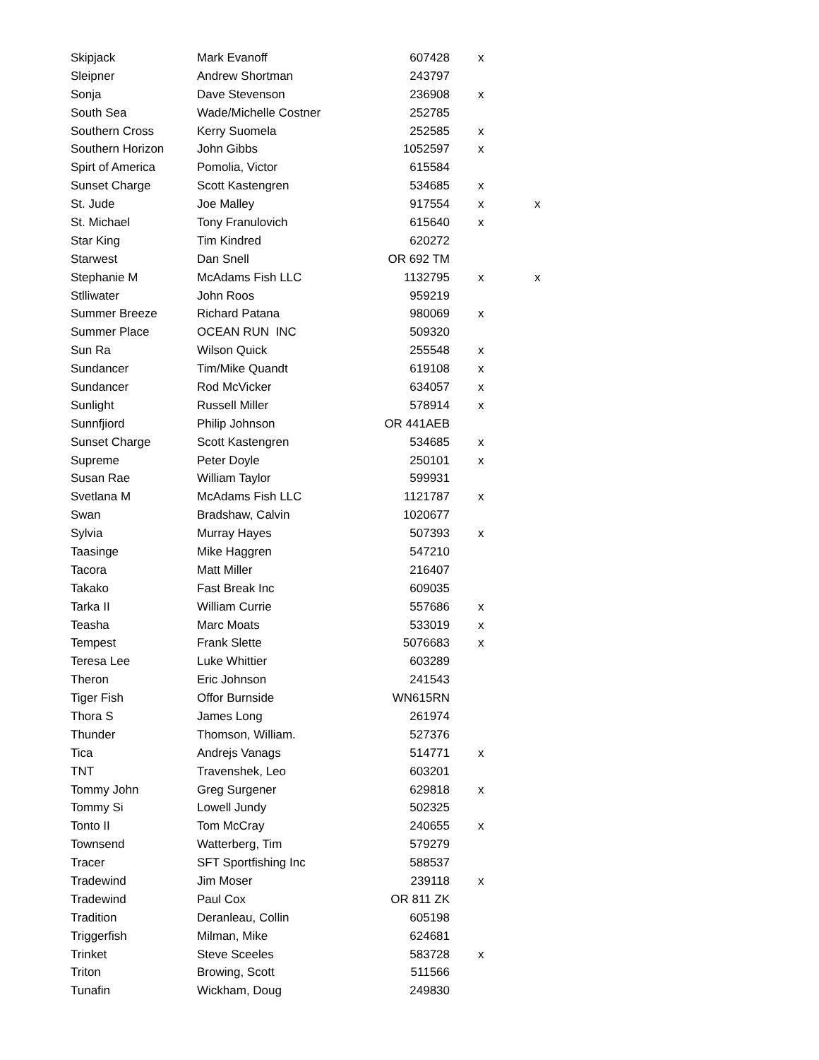| Skipjack | Mark Evanoff | 607428 | x | |
| Sleipner | Andrew Shortman | 243797 | | |
| Sonja | Dave Stevenson | 236908 | x | |
| South Sea | Wade/Michelle Costner | 252785 | | |
| Southern Cross | Kerry Suomela | 252585 | x | |
| Southern Horizon | John Gibbs | 1052597 | x | |
| Spirt of America | Pomolia, Victor | 615584 | | |
| Sunset Charge | Scott Kastengren | 534685 | x | |
| St. Jude | Joe Malley | 917554 | x | x |
| St. Michael | Tony Franulovich | 615640 | x | |
| Star King | Tim Kindred | 620272 | | |
| Starwest | Dan Snell | OR 692 TM | | |
| Stephanie M | McAdams Fish LLC | 1132795 | x | x |
| Stlliwater | John Roos | 959219 | | |
| Summer Breeze | Richard Patana | 980069 | x | |
| Summer Place | OCEAN RUN INC | 509320 | | |
| Sun Ra | Wilson Quick | 255548 | x | |
| Sundancer | Tim/Mike Quandt | 619108 | x | |
| Sundancer | Rod McVicker | 634057 | x | |
| Sunlight | Russell Miller | 578914 | x | |
| Sunnfjiord | Philip Johnson | OR 441AEB | | |
| Sunset Charge | Scott Kastengren | 534685 | x | |
| Supreme | Peter Doyle | 250101 | x | |
| Susan Rae | William Taylor | 599931 | | |
| Svetlana M | McAdams Fish LLC | 1121787 | x | |
| Swan | Bradshaw, Calvin | 1020677 | | |
| Sylvia | Murray Hayes | 507393 | x | |
| Taasinge | Mike Haggren | 547210 | | |
| Tacora | Matt Miller | 216407 | | |
| Takako | Fast Break Inc | 609035 | | |
| Tarka II | William Currie | 557686 | x | |
| Teasha | Marc Moats | 533019 | x | |
| Tempest | Frank Slette | 5076683 | x | |
| Teresa Lee | Luke Whittier | 603289 | | |
| Theron | Eric Johnson | 241543 | | |
| Tiger Fish | Offor Burnside | WN615RN | | |
| Thora S | James Long | 261974 | | |
| Thunder | Thomson, William. | 527376 | | |
| Tica | Andrejs Vanags | 514771 | x | |
| TNT | Travenshek, Leo | 603201 | | |
| Tommy John | Greg Surgener | 629818 | x | |
| Tommy Si | Lowell Jundy | 502325 | | |
| Tonto II | Tom McCray | 240655 | x | |
| Townsend | Watterberg, Tim | 579279 | | |
| Tracer | SFT Sportfishing Inc | 588537 | | |
| Tradewind | Jim Moser | 239118 | x | |
| Tradewind | Paul Cox | OR 811 ZK | | |
| Tradition | Deranleau, Collin | 605198 | | |
| Triggerfish | Milman, Mike | 624681 | | |
| Trinket | Steve Sceeles | 583728 | x | |
| Triton | Browing, Scott | 511566 | | |
| Tunafin | Wickham, Doug | 249830 | | |